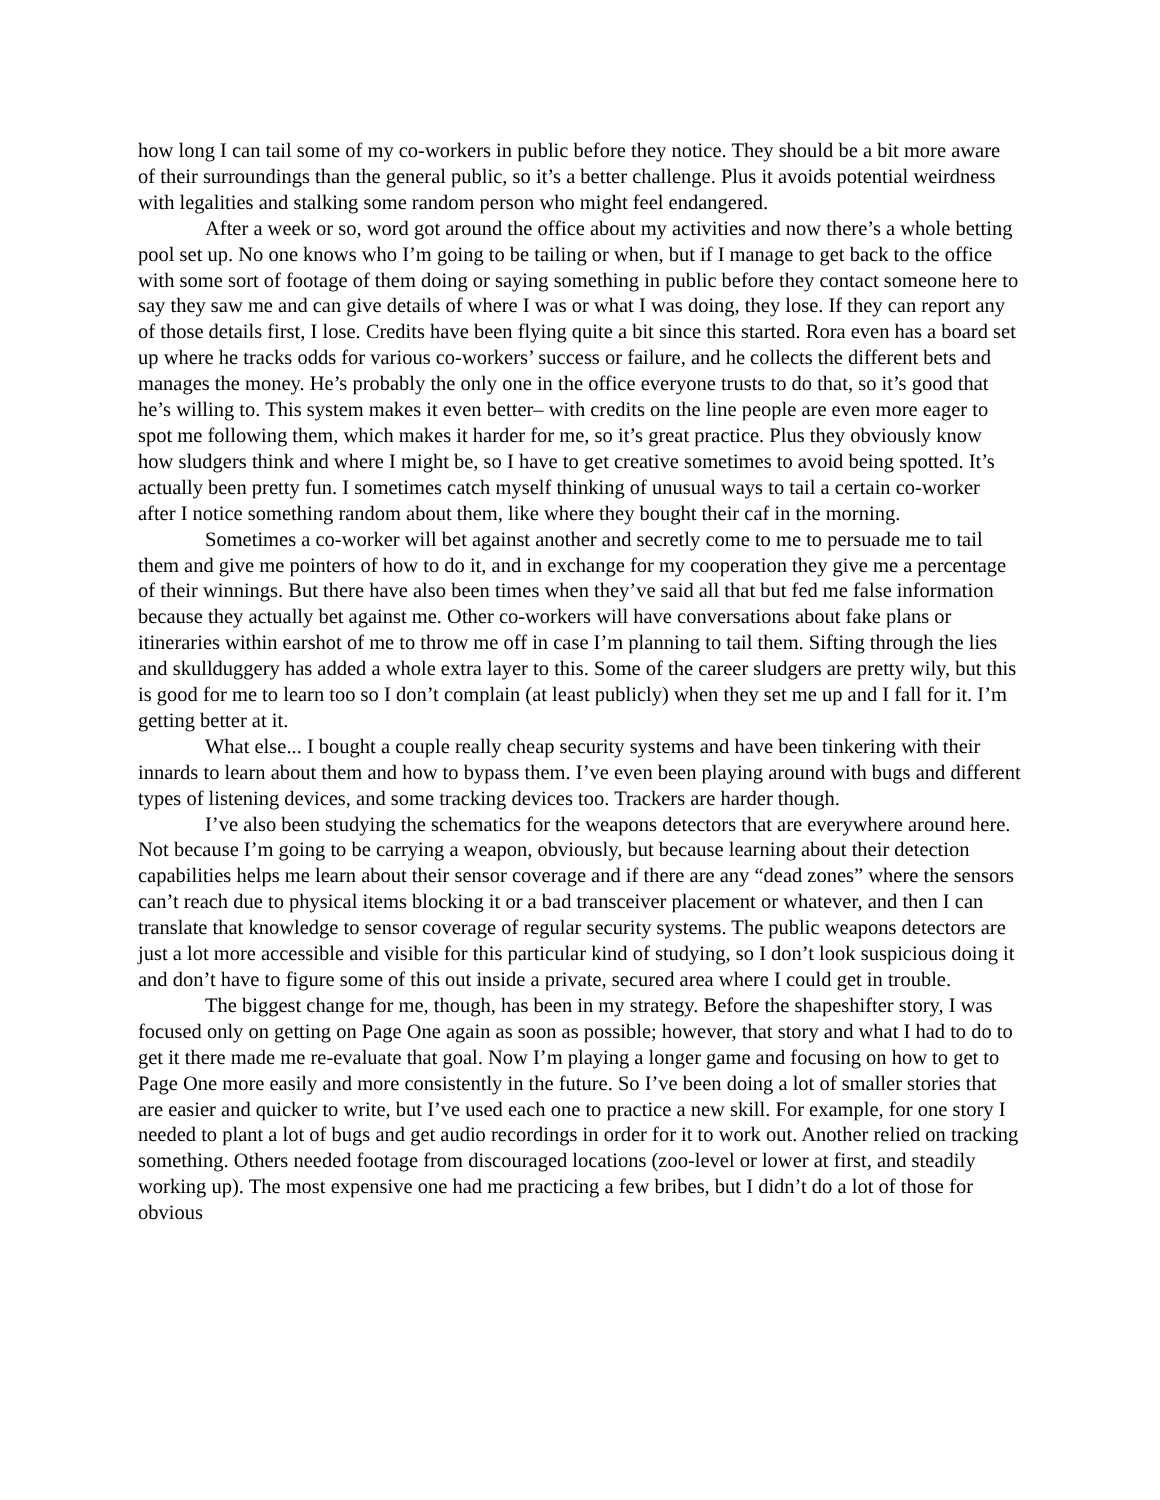how long I can tail some of my co-workers in public before they notice. They should be a bit more aware of their surroundings than the general public, so it’s a better challenge. Plus it avoids potential weirdness with legalities and stalking some random person who might feel endangered.
After a week or so, word got around the office about my activities and now there’s a whole betting pool set up. No one knows who I’m going to be tailing or when, but if I manage to get back to the office with some sort of footage of them doing or saying something in public before they contact someone here to say they saw me and can give details of where I was or what I was doing, they lose. If they can report any of those details first, I lose. Credits have been flying quite a bit since this started. Rora even has a board set up where he tracks odds for various co-workers’ success or failure, and he collects the different bets and manages the money. He’s probably the only one in the office everyone trusts to do that, so it’s good that he’s willing to. This system makes it even better– with credits on the line people are even more eager to spot me following them, which makes it harder for me, so it’s great practice. Plus they obviously know how sludgers think and where I might be, so I have to get creative sometimes to avoid being spotted. It’s actually been pretty fun. I sometimes catch myself thinking of unusual ways to tail a certain co-worker after I notice something random about them, like where they bought their caf in the morning.
Sometimes a co-worker will bet against another and secretly come to me to persuade me to tail them and give me pointers of how to do it, and in exchange for my cooperation they give me a percentage of their winnings. But there have also been times when they’ve said all that but fed me false information because they actually bet against me. Other co-workers will have conversations about fake plans or itineraries within earshot of me to throw me off in case I’m planning to tail them. Sifting through the lies and skullduggery has added a whole extra layer to this. Some of the career sludgers are pretty wily, but this is good for me to learn too so I don’t complain (at least publicly) when they set me up and I fall for it. I’m getting better at it.
What else... I bought a couple really cheap security systems and have been tinkering with their innards to learn about them and how to bypass them. I’ve even been playing around with bugs and different types of listening devices, and some tracking devices too. Trackers are harder though.
I’ve also been studying the schematics for the weapons detectors that are everywhere around here. Not because I’m going to be carrying a weapon, obviously, but because learning about their detection capabilities helps me learn about their sensor coverage and if there are any “dead zones” where the sensors can’t reach due to physical items blocking it or a bad transceiver placement or whatever, and then I can translate that knowledge to sensor coverage of regular security systems. The public weapons detectors are just a lot more accessible and visible for this particular kind of studying, so I don’t look suspicious doing it and don’t have to figure some of this out inside a private, secured area where I could get in trouble.
The biggest change for me, though, has been in my strategy. Before the shapeshifter story, I was focused only on getting on Page One again as soon as possible; however, that story and what I had to do to get it there made me re-evaluate that goal. Now I’m playing a longer game and focusing on how to get to Page One more easily and more consistently in the future. So I’ve been doing a lot of smaller stories that are easier and quicker to write, but I’ve used each one to practice a new skill. For example, for one story I needed to plant a lot of bugs and get audio recordings in order for it to work out. Another relied on tracking something. Others needed footage from discouraged locations (zoo-level or lower at first, and steadily working up). The most expensive one had me practicing a few bribes, but I didn’t do a lot of those for obvious